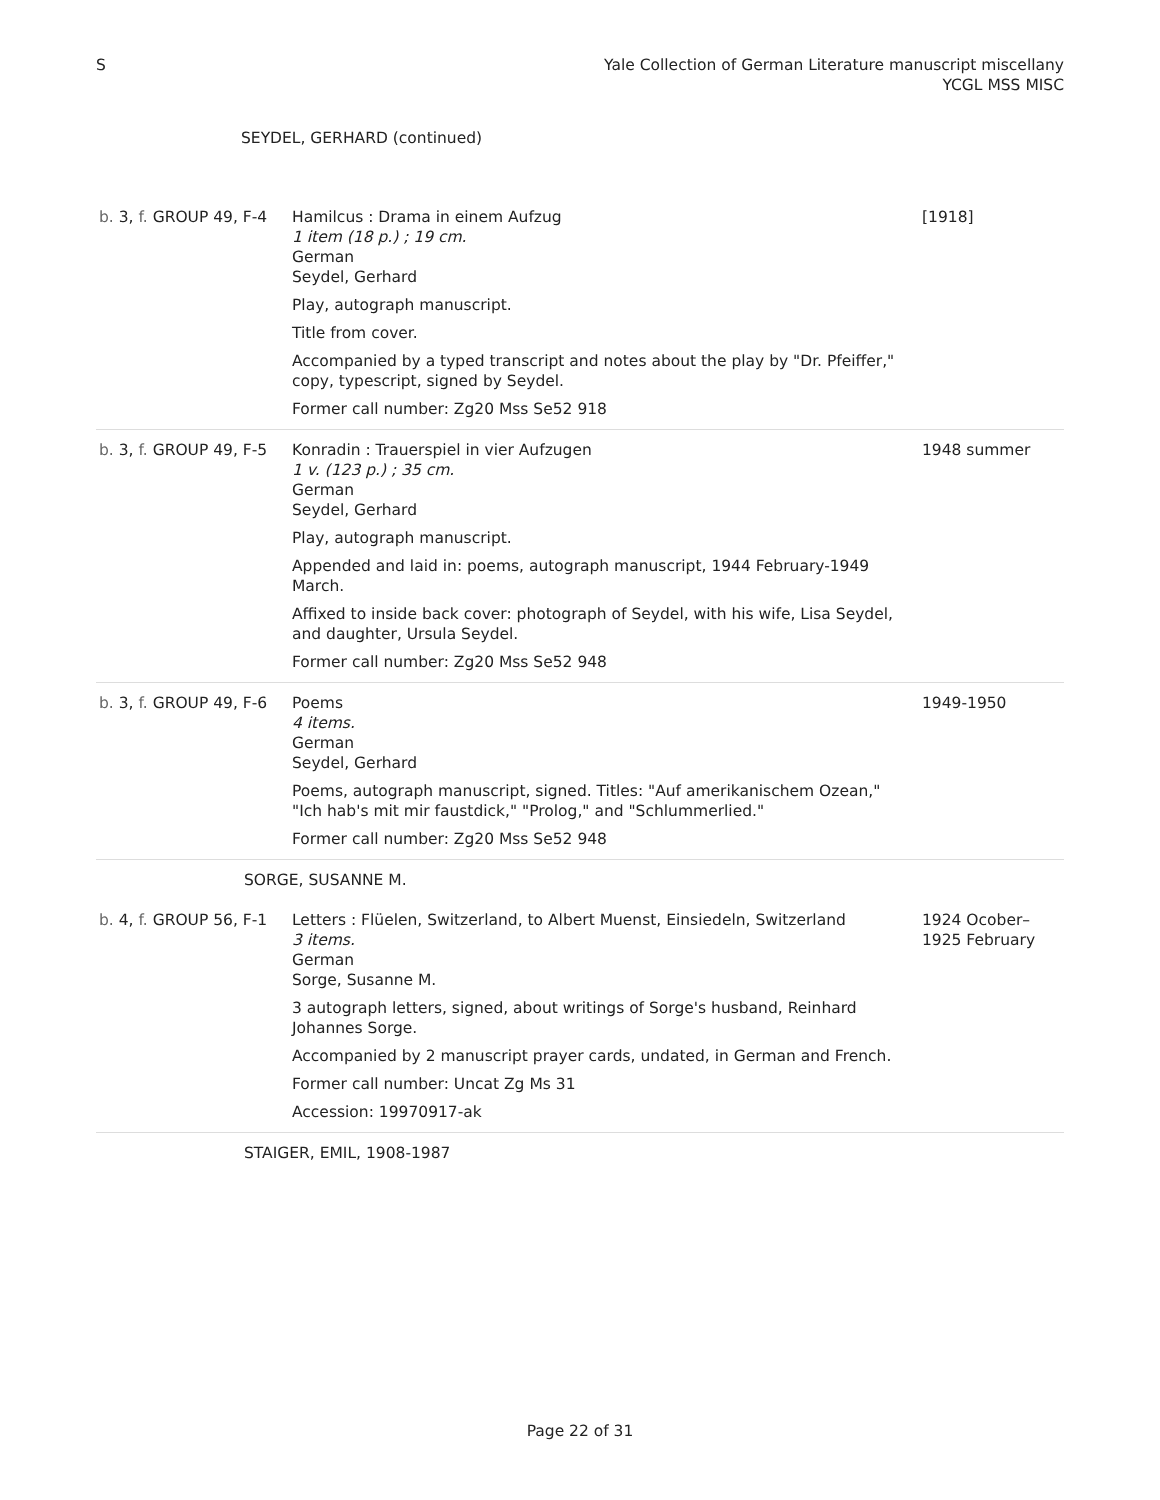S Yale Collection of German Literature manuscript miscellany
YCGL MSS MISC
SEYDEL, GERHARD (continued)
| b. 3, f. GROUP 49, F-4 | Hamilcus : Drama in einem Aufzug 1 item (18 p.) ; 19 cm. German Seydel, Gerhard Play, autograph manuscript. Title from cover. Accompanied by a typed transcript and notes about the play by "Dr. Pfeiffer," copy, typescript, signed by Seydel. Former call number: Zg20 Mss Se52 918 | [1918] |
| b. 3, f. GROUP 49, F-5 | Konradin : Trauerspiel in vier Aufzugen 1 v. (123 p.) ; 35 cm. German Seydel, Gerhard Play, autograph manuscript. Appended and laid in: poems, autograph manuscript, 1944 February-1949 March. Affixed to inside back cover: photograph of Seydel, with his wife, Lisa Seydel, and daughter, Ursula Seydel. Former call number: Zg20 Mss Se52 948 | 1948 summer |
| b. 3, f. GROUP 49, F-6 | Poems 4 items. German Seydel, Gerhard Poems, autograph manuscript, signed. Titles: "Auf amerikanischem Ozean," "Ich hab's mit mir faustdick," "Prolog," and "Schlummerlied." Former call number: Zg20 Mss Se52 948 | 1949-1950 |
| SORGE, SUSANNE M. | | |
| b. 4, f. GROUP 56, F-1 | Letters : Flüelen, Switzerland, to Albert Muenst, Einsiedeln, Switzerland 3 items. German Sorge, Susanne M. 3 autograph letters, signed, about writings of Sorge's husband, Reinhard Johannes Sorge. Accompanied by 2 manuscript prayer cards, undated, in German and French. Former call number: Uncat Zg Ms 31 Accession: 19970917-ak | 1924 Ocober–1925 February |
| STAIGER, EMIL, 1908-1987 | | |
Page 22 of 31